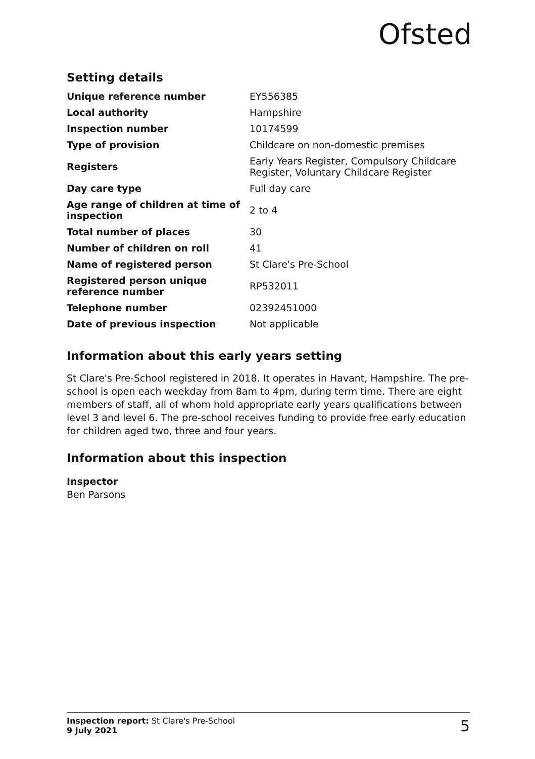Ofsted
Setting details
| Unique reference number | EY556385 |
| Local authority | Hampshire |
| Inspection number | 10174599 |
| Type of provision | Childcare on non-domestic premises |
| Registers | Early Years Register, Compulsory Childcare Register, Voluntary Childcare Register |
| Day care type | Full day care |
| Age range of children at time of inspection | 2 to 4 |
| Total number of places | 30 |
| Number of children on roll | 41 |
| Name of registered person | St Clare's Pre-School |
| Registered person unique reference number | RP532011 |
| Telephone number | 02392451000 |
| Date of previous inspection | Not applicable |
Information about this early years setting
St Clare's Pre-School registered in 2018. It operates in Havant, Hampshire. The pre-school is open each weekday from 8am to 4pm, during term time. There are eight members of staff, all of whom hold appropriate early years qualifications between level 3 and level 6. The pre-school receives funding to provide free early education for children aged two, three and four years.
Information about this inspection
Inspector
Ben Parsons
Inspection report: St Clare's Pre-School
9 July 2021
5